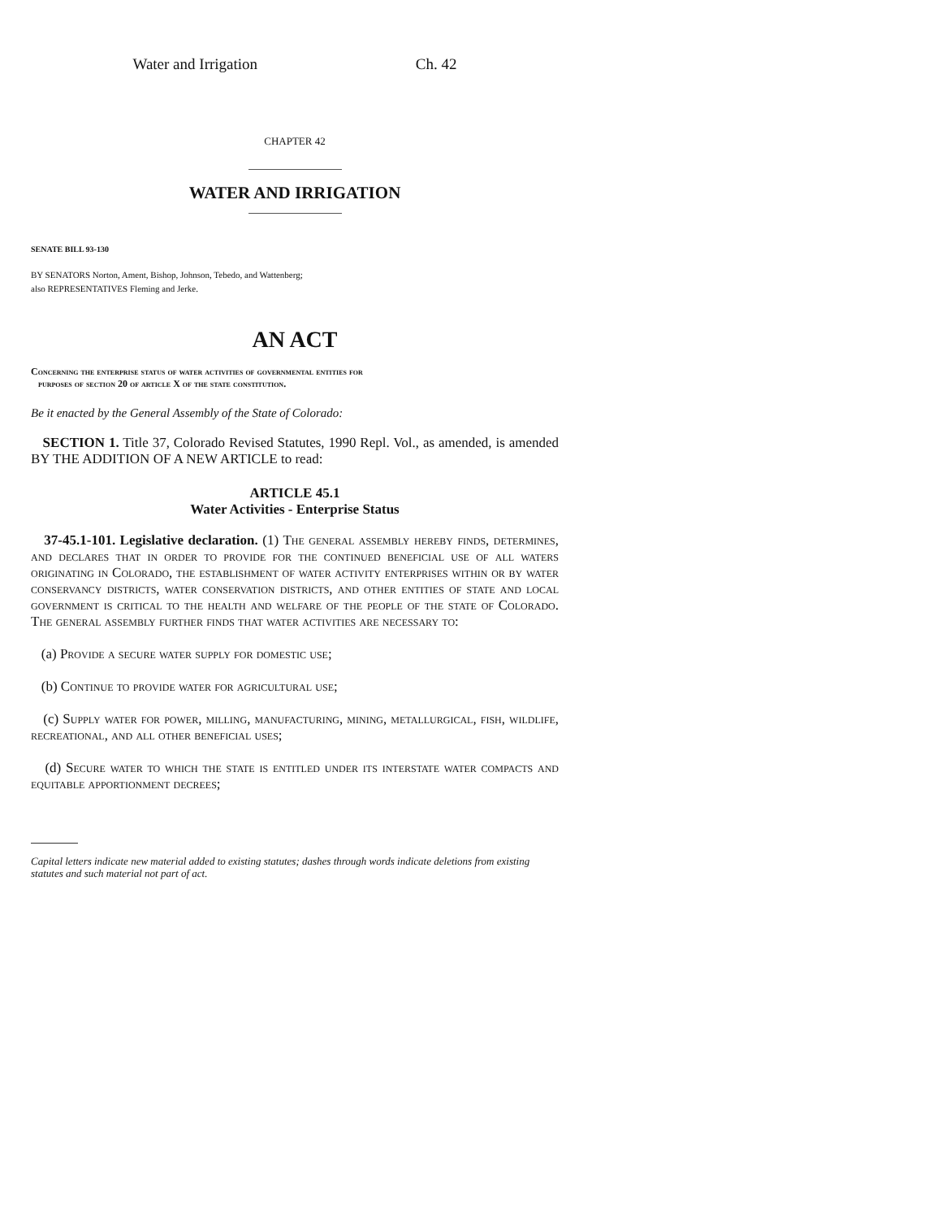Water and Irrigation Ch. 42
CHAPTER 42
WATER AND IRRIGATION
SENATE BILL 93-130
BY SENATORS Norton, Ament, Bishop, Johnson, Tebedo, and Wattenberg;
also REPRESENTATIVES Fleming and Jerke.
AN ACT
Concerning the enterprise status of water activities of governmental entities for
purposes of section 20 of article X of the state constitution.
Be it enacted by the General Assembly of the State of Colorado:
SECTION 1. Title 37, Colorado Revised Statutes, 1990 Repl. Vol., as amended, is amended BY THE ADDITION OF A NEW ARTICLE to read:
ARTICLE 45.1
Water Activities - Enterprise Status
37-45.1-101. Legislative declaration. (1) The general assembly hereby finds, determines, and declares that in order to provide for the continued beneficial use of all waters originating in Colorado, the establishment of water activity enterprises within or by water conservancy districts, water conservation districts, and other entities of state and local government is critical to the health and welfare of the people of the state of Colorado. The general assembly further finds that water activities are necessary to:
(a) Provide a secure water supply for domestic use;
(b) Continue to provide water for agricultural use;
(c) Supply water for power, milling, manufacturing, mining, metallurgical, fish, wildlife, recreational, and all other beneficial uses;
(d) Secure water to which the state is entitled under its interstate water compacts and equitable apportionment decrees;
Capital letters indicate new material added to existing statutes; dashes through words indicate deletions from existing statutes and such material not part of act.